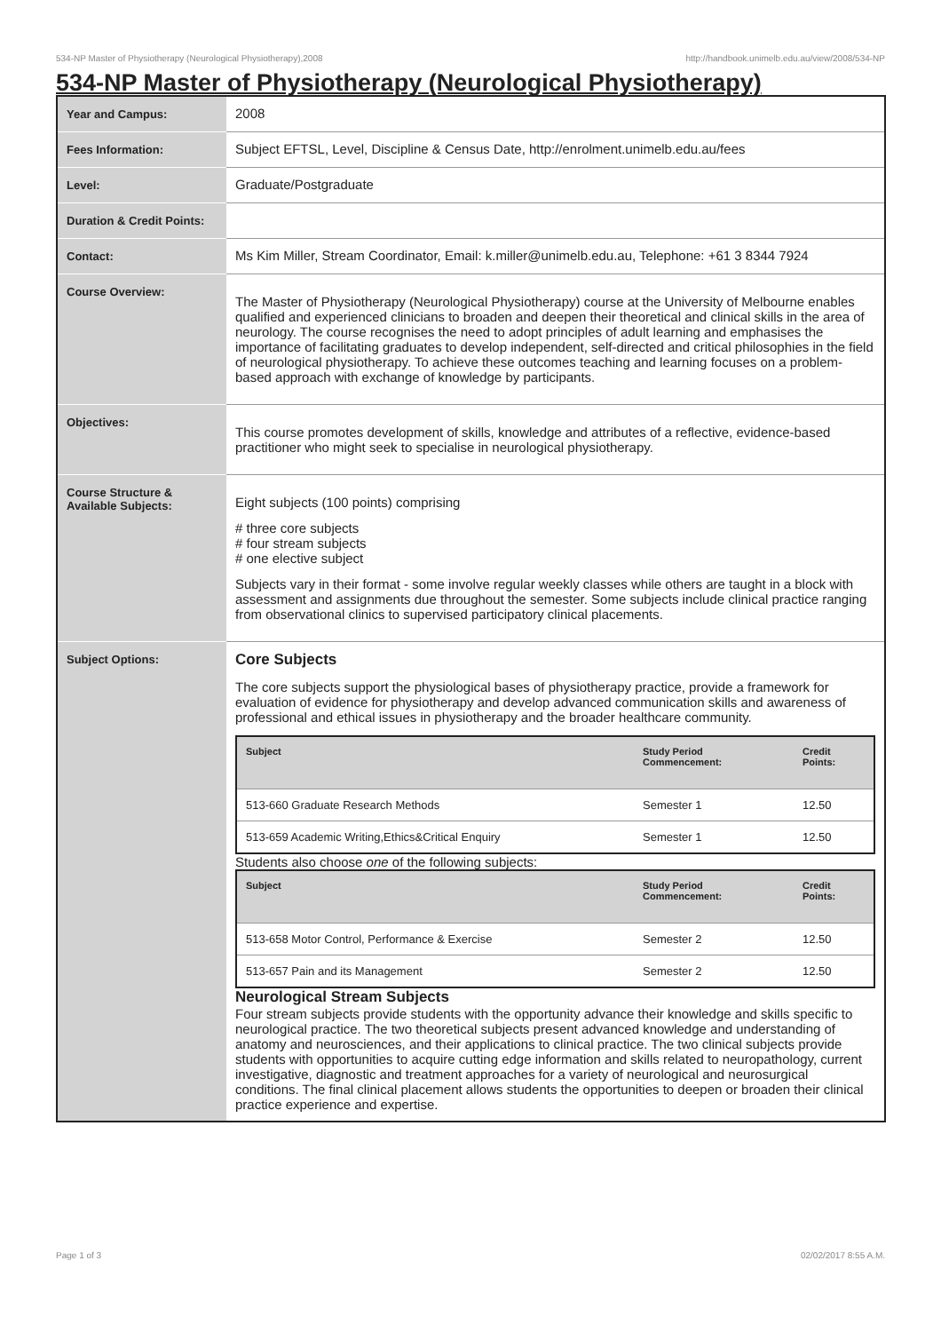534-NP Master of Physiotherapy (Neurological Physiotherapy),2008 http://handbook.unimelb.edu.au/view/2008/534-NP
534-NP Master of Physiotherapy (Neurological Physiotherapy)
| Year and Campus: | 2008 |
| Fees Information: | Subject EFTSL, Level, Discipline & Census Date, http://enrolment.unimelb.edu.au/fees |
| Level: | Graduate/Postgraduate |
| Duration & Credit Points: | |
| Contact: | Ms Kim Miller, Stream Coordinator, Email: k.miller@unimelb.edu.au, Telephone: +61 3 8344 7924 |
| Course Overview: | The Master of Physiotherapy (Neurological Physiotherapy) course at the University of Melbourne enables qualified and experienced clinicians to broaden and deepen their theoretical and clinical skills in the area of neurology. The course recognises the need to adopt principles of adult learning and emphasises the importance of facilitating graduates to develop independent, self-directed and critical philosophies in the field of neurological physiotherapy. To achieve these outcomes teaching and learning focuses on a problem-based approach with exchange of knowledge by participants. |
| Objectives: | This course promotes development of skills, knowledge and attributes of a reflective, evidence-based practitioner who might seek to specialise in neurological physiotherapy. |
| Course Structure & Available Subjects: | Eight subjects (100 points) comprising # three core subjects # four stream subjects # one elective subject Subjects vary in their format - some involve regular weekly classes while others are taught in a block with assessment and assignments due throughout the semester. Some subjects include clinical practice ranging from observational clinics to supervised participatory clinical placements. |
| Subject Options: | Core Subjects The core subjects support the physiological bases of physiotherapy practice, provide a framework for evaluation of evidence for physiotherapy and develop advanced communication skills and awareness of professional and ethical issues in physiotherapy and the broader healthcare community. / Subject / Study Period Commencement: / Credit Points: / / --- / --- / --- / / 513-660 Graduate Research Methods / Semester 1 / 12.50 / / 513-659 Academic Writing,Ethics&Critical Enquiry / Semester 1 / 12.50 / Students also choose one of the following subjects: / Subject / Study Period Commencement: / Credit Points: / / --- / --- / --- / / 513-658 Motor Control, Performance & Exercise / Semester 2 / 12.50 / / 513-657 Pain and its Management / Semester 2 / 12.50 / Neurological Stream Subjects Four stream subjects provide students with the opportunity advance their knowledge and skills specific to neurological practice. The two theoretical subjects present advanced knowledge and understanding of anatomy and neurosciences, and their applications to clinical practice. The two clinical subjects provide students with opportunities to acquire cutting edge information and skills related to neuropathology, current investigative, diagnostic and treatment approaches for a variety of neurological and neurosurgical conditions. The final clinical placement allows students the opportunities to deepen or broaden their clinical practice experience and expertise. |
Page 1 of 3 02/02/2017 8:55 A.M.